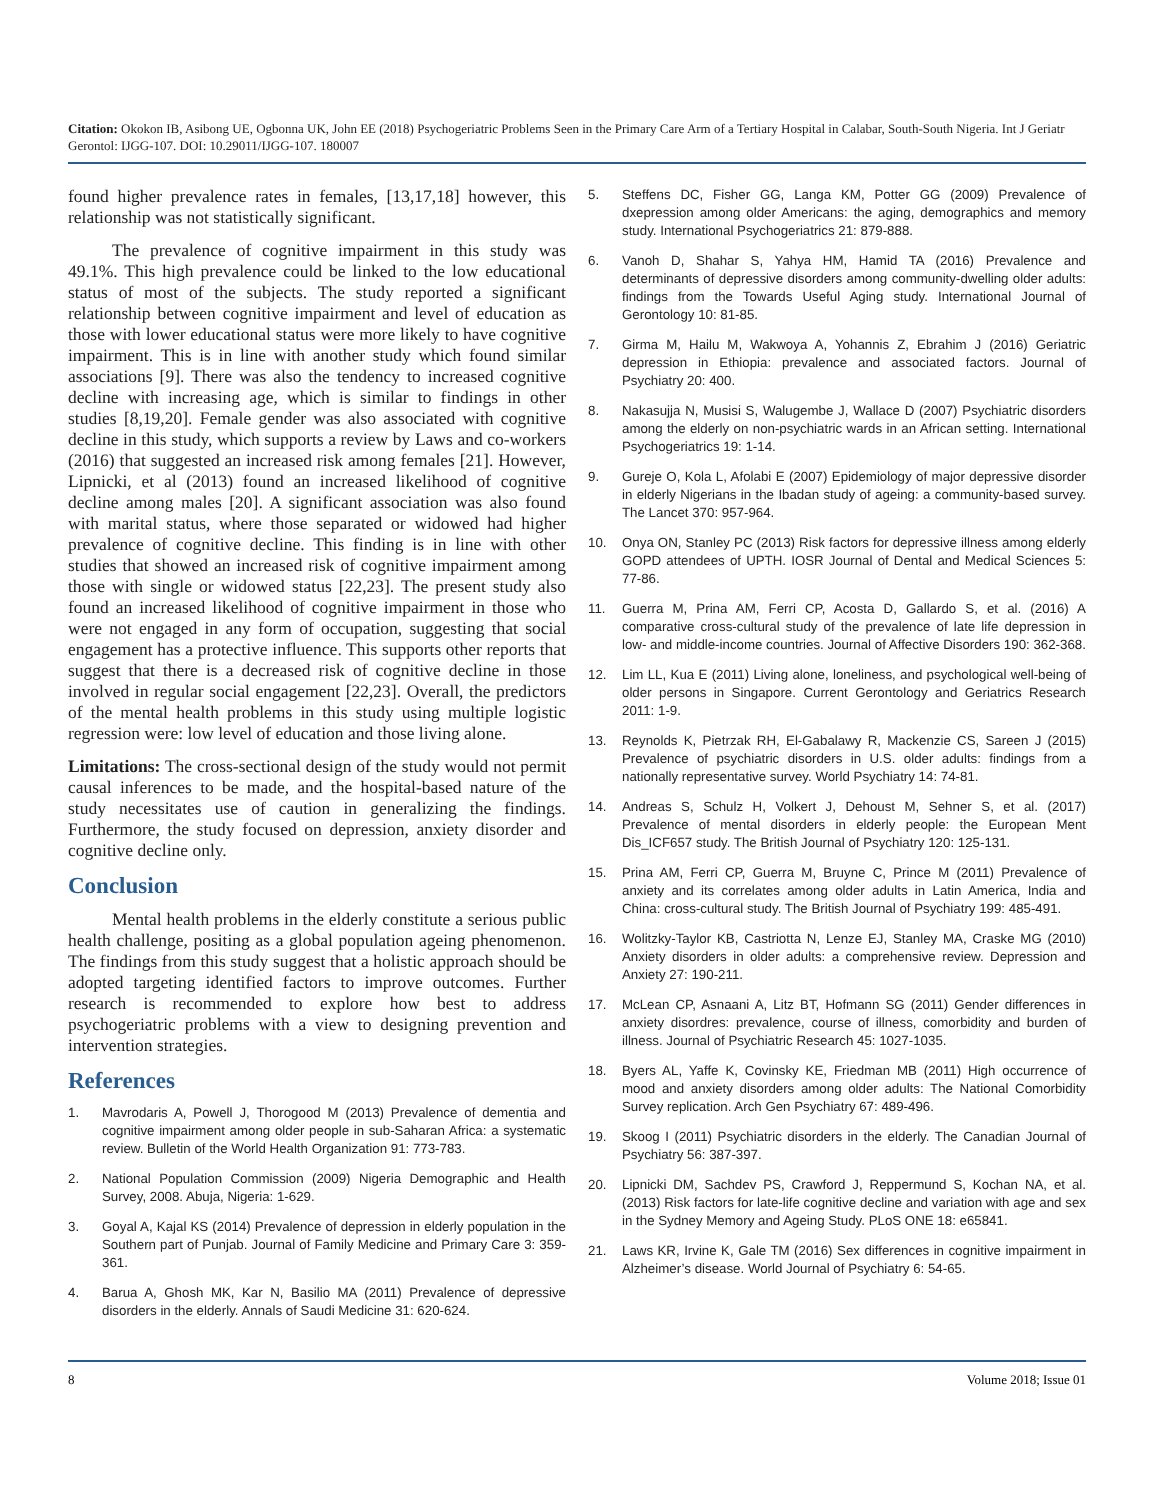Citation: Okokon IB, Asibong UE, Ogbonna UK, John EE (2018) Psychogeriatric Problems Seen in the Primary Care Arm of a Tertiary Hospital in Calabar, South-South Nigeria. Int J Geriatr Gerontol: IJGG-107. DOI: 10.29011/IJGG-107. 180007
found higher prevalence rates in females, [13,17,18] however, this relationship was not statistically significant.
The prevalence of cognitive impairment in this study was 49.1%. This high prevalence could be linked to the low educational status of most of the subjects. The study reported a significant relationship between cognitive impairment and level of education as those with lower educational status were more likely to have cognitive impairment. This is in line with another study which found similar associations [9]. There was also the tendency to increased cognitive decline with increasing age, which is similar to findings in other studies [8,19,20]. Female gender was also associated with cognitive decline in this study, which supports a review by Laws and co-workers (2016) that suggested an increased risk among females [21]. However, Lipnicki, et al (2013) found an increased likelihood of cognitive decline among males [20]. A significant association was also found with marital status, where those separated or widowed had higher prevalence of cognitive decline. This finding is in line with other studies that showed an increased risk of cognitive impairment among those with single or widowed status [22,23]. The present study also found an increased likelihood of cognitive impairment in those who were not engaged in any form of occupation, suggesting that social engagement has a protective influence. This supports other reports that suggest that there is a decreased risk of cognitive decline in those involved in regular social engagement [22,23]. Overall, the predictors of the mental health problems in this study using multiple logistic regression were: low level of education and those living alone.
Limitations: The cross-sectional design of the study would not permit causal inferences to be made, and the hospital-based nature of the study necessitates use of caution in generalizing the findings. Furthermore, the study focused on depression, anxiety disorder and cognitive decline only.
Conclusion
Mental health problems in the elderly constitute a serious public health challenge, positing as a global population ageing phenomenon. The findings from this study suggest that a holistic approach should be adopted targeting identified factors to improve outcomes. Further research is recommended to explore how best to address psychogeriatric problems with a view to designing prevention and intervention strategies.
References
1. Mavrodaris A, Powell J, Thorogood M (2013) Prevalence of dementia and cognitive impairment among older people in sub-Saharan Africa: a systematic review. Bulletin of the World Health Organization 91: 773-783.
2. National Population Commission (2009) Nigeria Demographic and Health Survey, 2008. Abuja, Nigeria: 1-629.
3. Goyal A, Kajal KS (2014) Prevalence of depression in elderly population in the Southern part of Punjab. Journal of Family Medicine and Primary Care 3: 359-361.
4. Barua A, Ghosh MK, Kar N, Basilio MA (2011) Prevalence of depressive disorders in the elderly. Annals of Saudi Medicine 31: 620-624.
5. Steffens DC, Fisher GG, Langa KM, Potter GG (2009) Prevalence of dxepression among older Americans: the aging, demographics and memory study. International Psychogeriatrics 21: 879-888.
6. Vanoh D, Shahar S, Yahya HM, Hamid TA (2016) Prevalence and determinants of depressive disorders among community-dwelling older adults: findings from the Towards Useful Aging study. International Journal of Gerontology 10: 81-85.
7. Girma M, Hailu M, Wakwoya A, Yohannis Z, Ebrahim J (2016) Geriatric depression in Ethiopia: prevalence and associated factors. Journal of Psychiatry 20: 400.
8. Nakasujja N, Musisi S, Walugembe J, Wallace D (2007) Psychiatric disorders among the elderly on non-psychiatric wards in an African setting. International Psychogeriatrics 19: 1-14.
9. Gureje O, Kola L, Afolabi E (2007) Epidemiology of major depressive disorder in elderly Nigerians in the Ibadan study of ageing: a community-based survey. The Lancet 370: 957-964.
10. Onya ON, Stanley PC (2013) Risk factors for depressive illness among elderly GOPD attendees of UPTH. IOSR Journal of Dental and Medical Sciences 5: 77-86.
11. Guerra M, Prina AM, Ferri CP, Acosta D, Gallardo S, et al. (2016) A comparative cross-cultural study of the prevalence of late life depression in low- and middle-income countries. Journal of Affective Disorders 190: 362-368.
12. Lim LL, Kua E (2011) Living alone, loneliness, and psychological well-being of older persons in Singapore. Current Gerontology and Geriatrics Research 2011: 1-9.
13. Reynolds K, Pietrzak RH, El-Gabalawy R, Mackenzie CS, Sareen J (2015) Prevalence of psychiatric disorders in U.S. older adults: findings from a nationally representative survey. World Psychiatry 14: 74-81.
14. Andreas S, Schulz H, Volkert J, Dehoust M, Sehner S, et al. (2017) Prevalence of mental disorders in elderly people: the European Ment Dis_ICF657 study. The British Journal of Psychiatry 120: 125-131.
15. Prina AM, Ferri CP, Guerra M, Bruyne C, Prince M (2011) Prevalence of anxiety and its correlates among older adults in Latin America, India and China: cross-cultural study. The British Journal of Psychiatry 199: 485-491.
16. Wolitzky-Taylor KB, Castriotta N, Lenze EJ, Stanley MA, Craske MG (2010) Anxiety disorders in older adults: a comprehensive review. Depression and Anxiety 27: 190-211.
17. McLean CP, Asnaani A, Litz BT, Hofmann SG (2011) Gender differences in anxiety disordres: prevalence, course of illness, comorbidity and burden of illness. Journal of Psychiatric Research 45: 1027-1035.
18. Byers AL, Yaffe K, Covinsky KE, Friedman MB (2011) High occurrence of mood and anxiety disorders among older adults: The National Comorbidity Survey replication. Arch Gen Psychiatry 67: 489-496.
19. Skoog I (2011) Psychiatric disorders in the elderly. The Canadian Journal of Psychiatry 56: 387-397.
20. Lipnicki DM, Sachdev PS, Crawford J, Reppermund S, Kochan NA, et al. (2013) Risk factors for late-life cognitive decline and variation with age and sex in the Sydney Memory and Ageing Study. PLoS ONE 18: e65841.
21. Laws KR, Irvine K, Gale TM (2016) Sex differences in cognitive impairment in Alzheimer’s disease. World Journal of Psychiatry 6: 54-65.
8 Volume 2018; Issue 01